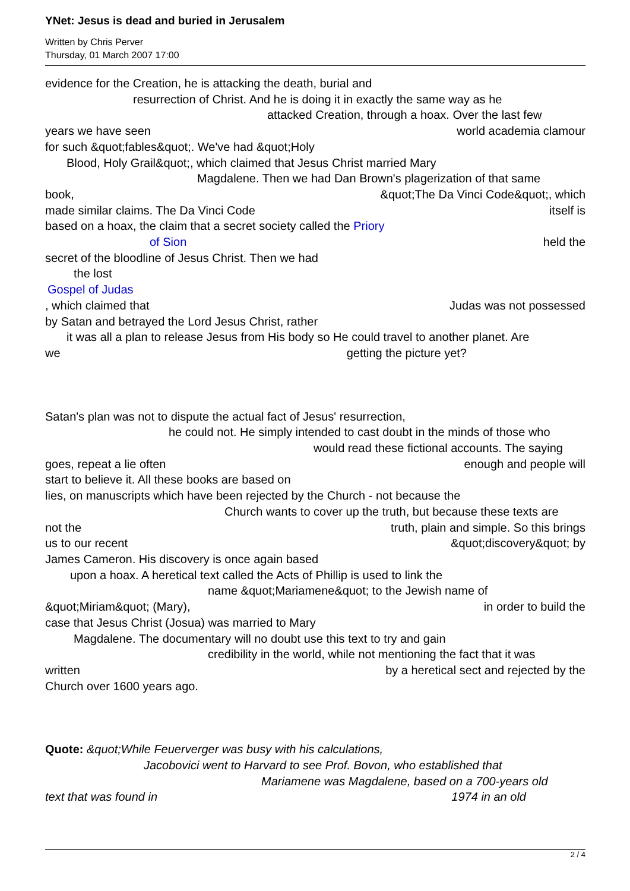YNet: Jesus is dead and buried in Jerusalem
Written by Chris Perver
Thursday, 01 March 2007 17:00
evidence for the Creation, he is attacking the death, burial and
resurrection of Christ. And he is doing it in exactly the same way as he
attacked Creation, through a hoax. Over the last few
years we have seen world academia clamour
for such &quot;fables&quot;. We've had &quot;Holy
Blood, Holy Grail&quot;, which claimed that Jesus Christ married Mary
Magdalene. Then we had Dan Brown's plagerization of that same
book, &quot;The Da Vinci Code&quot;, which
made similar claims. The Da Vinci Code itself is
based on a hoax, the claim that a secret society called the Priory
of Sion held the
secret of the bloodline of Jesus Christ. Then we had
the lost
Gospel of Judas
, which claimed that Judas was not possessed
by Satan and betrayed the Lord Jesus Christ, rather
it was all a plan to release Jesus from His body so He could travel to another planet. Are
we getting the picture yet?
Satan's plan was not to dispute the actual fact of Jesus' resurrection,
he could not. He simply intended to cast doubt in the minds of those who
would read these fictional accounts. The saying
goes, repeat a lie often enough and people will
start to believe it. All these books are based on
lies, on manuscripts which have been rejected by the Church - not because the
Church wants to cover up the truth, but because these texts are
not the truth, plain and simple. So this brings
us to our recent &quot;discovery&quot; by
James Cameron. His discovery is once again based
upon a hoax. A heretical text called the Acts of Phillip is used to link the
name &quot;Mariamene&quot; to the Jewish name of
&quot;Miriam&quot; (Mary), in order to build the
case that Jesus Christ (Josua) was married to Mary
Magdalene. The documentary will no doubt use this text to try and gain
credibility in the world, while not mentioning the fact that it was
written by a heretical sect and rejected by the
Church over 1600 years ago.
Quote: &quot;While Feuerverger was busy with his calculations,
Jacobovici went to Harvard to see Prof. Bovon, who established that
Mariamene was Magdalene, based on a 700-years old
text that was found in 1974 in an old
2 / 4